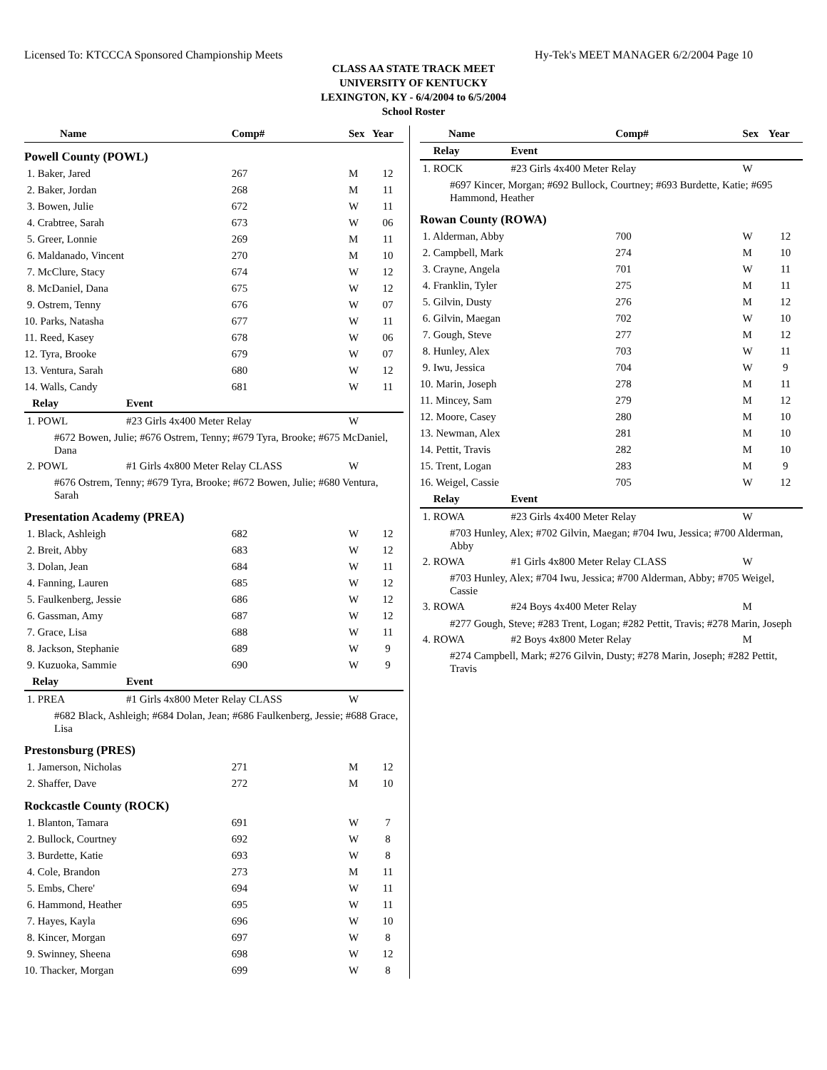Licensed To: KTCCCA Sponsored Championship Meets Hy-Tek's MEET MANAGER 6/2/2004 Page 10
CLASS AA STATE TRACK MEET
UNIVERSITY OF KENTUCKY
LEXINGTON, KY - 6/4/2004 to 6/5/2004
School Roster
| Name | | Comp# | Sex | Year |
| --- | --- | --- | --- | --- |
| Powell County (POWL) | | | | |
| 1. Baker, Jared | | 267 | M | 12 |
| 2. Baker, Jordan | | 268 | M | 11 |
| 3. Bowen, Julie | | 672 | W | 11 |
| 4. Crabtree, Sarah | | 673 | W | 06 |
| 5. Greer, Lonnie | | 269 | M | 11 |
| 6. Maldanado, Vincent | | 270 | M | 10 |
| 7. McClure, Stacy | | 674 | W | 12 |
| 8. McDaniel, Dana | | 675 | W | 12 |
| 9. Ostrem, Tenny | | 676 | W | 07 |
| 10. Parks, Natasha | | 677 | W | 11 |
| 11. Reed, Kasey | | 678 | W | 06 |
| 12. Tyra, Brooke | | 679 | W | 07 |
| 13. Ventura, Sarah | | 680 | W | 12 |
| 14. Walls, Candy | | 681 | W | 11 |
| Relay | Event | | | |
| 1. POWL | #23 Girls 4x400 Meter Relay | | W | |
| #672 Bowen, Julie; #676 Ostrem, Tenny; #679 Tyra, Brooke; #675 McDaniel, Dana | | | | |
| 2. POWL | #1 Girls 4x800 Meter Relay CLASS | | W | |
| #676 Ostrem, Tenny; #679 Tyra, Brooke; #672 Bowen, Julie; #680 Ventura, Sarah | | | | |
| Presentation Academy (PREA) | | | | |
| 1. Black, Ashleigh | | 682 | W | 12 |
| 2. Breit, Abby | | 683 | W | 12 |
| 3. Dolan, Jean | | 684 | W | 11 |
| 4. Fanning, Lauren | | 685 | W | 12 |
| 5. Faulkenberg, Jessie | | 686 | W | 12 |
| 6. Gassman, Amy | | 687 | W | 12 |
| 7. Grace, Lisa | | 688 | W | 11 |
| 8. Jackson, Stephanie | | 689 | W | 9 |
| 9. Kuzuoka, Sammie | | 690 | W | 9 |
| Relay | Event | | | |
| 1. PREA | #1 Girls 4x800 Meter Relay CLASS | | W | |
| #682 Black, Ashleigh; #684 Dolan, Jean; #686 Faulkenberg, Jessie; #688 Grace, Lisa | | | | |
| Prestonsburg (PRES) | | | | |
| 1. Jamerson, Nicholas | | 271 | M | 12 |
| 2. Shaffer, Dave | | 272 | M | 10 |
| Rockcastle County (ROCK) | | | | |
| 1. Blanton, Tamara | | 691 | W | 7 |
| 2. Bullock, Courtney | | 692 | W | 8 |
| 3. Burdette, Katie | | 693 | W | 8 |
| 4. Cole, Brandon | | 273 | M | 11 |
| 5. Embs, Chere' | | 694 | W | 11 |
| 6. Hammond, Heather | | 695 | W | 11 |
| 7. Hayes, Kayla | | 696 | W | 10 |
| 8. Kincer, Morgan | | 697 | W | 8 |
| 9. Swinney, Sheena | | 698 | W | 12 |
| 10. Thacker, Morgan | | 699 | W | 8 |
| Name | | Comp# | Sex | Year |
| --- | --- | --- | --- | --- |
| Relay | Event | | | |
| 1. ROCK | #23 Girls 4x400 Meter Relay | | W | |
| #697 Kincer, Morgan; #692 Bullock, Courtney; #693 Burdette, Katie; #695 Hammond, Heather | | | | |
| Rowan County (ROWA) | | | | |
| 1. Alderman, Abby | | 700 | W | 12 |
| 2. Campbell, Mark | | 274 | M | 10 |
| 3. Crayne, Angela | | 701 | W | 11 |
| 4. Franklin, Tyler | | 275 | M | 11 |
| 5. Gilvin, Dusty | | 276 | M | 12 |
| 6. Gilvin, Maegan | | 702 | W | 10 |
| 7. Gough, Steve | | 277 | M | 12 |
| 8. Hunley, Alex | | 703 | W | 11 |
| 9. Iwu, Jessica | | 704 | W | 9 |
| 10. Marin, Joseph | | 278 | M | 11 |
| 11. Mincey, Sam | | 279 | M | 12 |
| 12. Moore, Casey | | 280 | M | 10 |
| 13. Newman, Alex | | 281 | M | 10 |
| 14. Pettit, Travis | | 282 | M | 10 |
| 15. Trent, Logan | | 283 | M | 9 |
| 16. Weigel, Cassie | | 705 | W | 12 |
| Relay | Event | | | |
| 1. ROWA | #23 Girls 4x400 Meter Relay | | W | |
| #703 Hunley, Alex; #702 Gilvin, Maegan; #704 Iwu, Jessica; #700 Alderman, Abby | | | | |
| 2. ROWA | #1 Girls 4x800 Meter Relay CLASS | | W | |
| #703 Hunley, Alex; #704 Iwu, Jessica; #700 Alderman, Abby; #705 Weigel, Cassie | | | | |
| 3. ROWA | #24 Boys 4x400 Meter Relay | | M | |
| #277 Gough, Steve; #283 Trent, Logan; #282 Pettit, Travis; #278 Marin, Joseph | | | | |
| 4. ROWA | #2 Boys 4x800 Meter Relay | | M | |
| #274 Campbell, Mark; #276 Gilvin, Dusty; #278 Marin, Joseph; #282 Pettit, Travis | | | | |